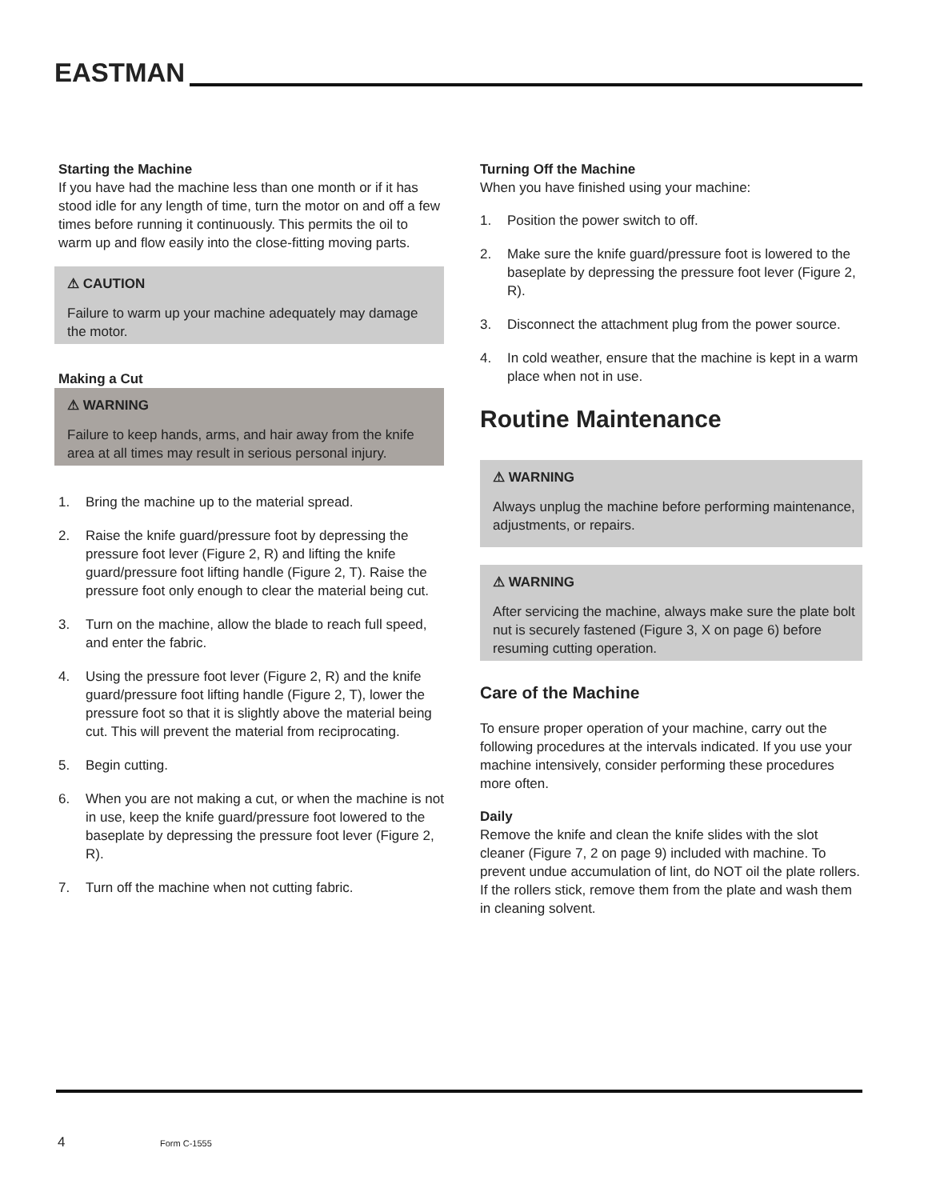EASTMAN
Starting the Machine
If you have had the machine less than one month or if it has stood idle for any length of time, turn the motor on and off a few times before running it continuously. This permits the oil to warm up and flow easily into the close-fitting moving parts.
⚠ CAUTION
Failure to warm up your machine adequately may damage the motor.
Making a Cut
⚠ WARNING
Failure to keep hands, arms, and hair away from the knife area at all times may result in serious personal injury.
1. Bring the machine up to the material spread.
2. Raise the knife guard/pressure foot by depressing the pressure foot lever (Figure 2, R) and lifting the knife guard/pressure foot lifting handle (Figure 2, T). Raise the pressure foot only enough to clear the material being cut.
3. Turn on the machine, allow the blade to reach full speed, and enter the fabric.
4. Using the pressure foot lever (Figure 2, R) and the knife guard/pressure foot lifting handle (Figure 2, T), lower the pressure foot so that it is slightly above the material being cut. This will prevent the material from reciprocating.
5. Begin cutting.
6. When you are not making a cut, or when the machine is not in use, keep the knife guard/pressure foot lowered to the baseplate by depressing the pressure foot lever (Figure 2, R).
7. Turn off the machine when not cutting fabric.
Turning Off the Machine
When you have finished using your machine:
1. Position the power switch to off.
2. Make sure the knife guard/pressure foot is lowered to the baseplate by depressing the pressure foot lever (Figure 2, R).
3. Disconnect the attachment plug from the power source.
4. In cold weather, ensure that the machine is kept in a warm place when not in use.
Routine Maintenance
⚠ WARNING
Always unplug the machine before performing maintenance, adjustments, or repairs.
⚠ WARNING
After servicing the machine, always make sure the plate bolt nut is securely fastened (Figure 3, X on page 6) before resuming cutting operation.
Care of the Machine
To ensure proper operation of your machine, carry out the following procedures at the intervals indicated. If you use your machine intensively, consider performing these procedures more often.
Daily
Remove the knife and clean the knife slides with the slot cleaner (Figure 7, 2 on page 9) included with machine. To prevent undue accumulation of lint, do NOT oil the plate rollers. If the rollers stick, remove them from the plate and wash them in cleaning solvent.
4 Form C-1555